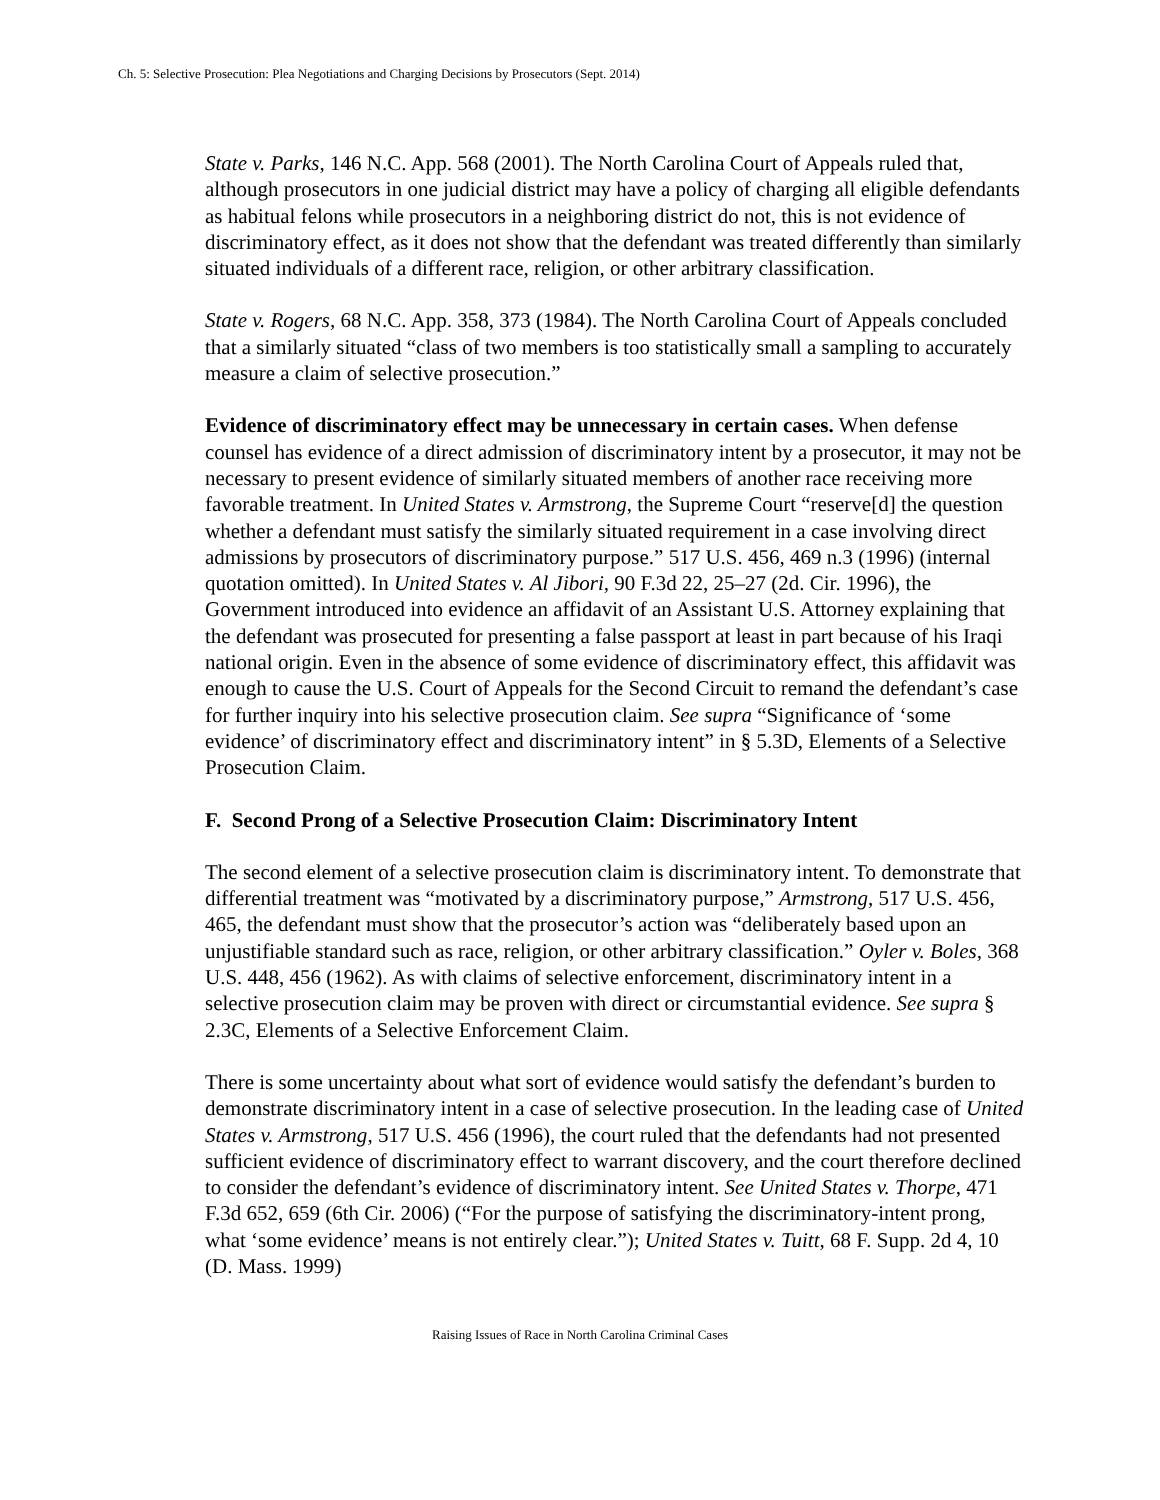Ch. 5: Selective Prosecution: Plea Negotiations and Charging Decisions by Prosecutors (Sept. 2014)
State v. Parks, 146 N.C. App. 568 (2001). The North Carolina Court of Appeals ruled that, although prosecutors in one judicial district may have a policy of charging all eligible defendants as habitual felons while prosecutors in a neighboring district do not, this is not evidence of discriminatory effect, as it does not show that the defendant was treated differently than similarly situated individuals of a different race, religion, or other arbitrary classification.
State v. Rogers, 68 N.C. App. 358, 373 (1984). The North Carolina Court of Appeals concluded that a similarly situated “class of two members is too statistically small a sampling to accurately measure a claim of selective prosecution.”
Evidence of discriminatory effect may be unnecessary in certain cases. When defense counsel has evidence of a direct admission of discriminatory intent by a prosecutor, it may not be necessary to present evidence of similarly situated members of another race receiving more favorable treatment. In United States v. Armstrong, the Supreme Court “reserve[d] the question whether a defendant must satisfy the similarly situated requirement in a case involving direct admissions by prosecutors of discriminatory purpose.” 517 U.S. 456, 469 n.3 (1996) (internal quotation omitted). In United States v. Al Jibori, 90 F.3d 22, 25–27 (2d. Cir. 1996), the Government introduced into evidence an affidavit of an Assistant U.S. Attorney explaining that the defendant was prosecuted for presenting a false passport at least in part because of his Iraqi national origin. Even in the absence of some evidence of discriminatory effect, this affidavit was enough to cause the U.S. Court of Appeals for the Second Circuit to remand the defendant’s case for further inquiry into his selective prosecution claim. See supra “Significance of ‘some evidence’ of discriminatory effect and discriminatory intent” in § 5.3D, Elements of a Selective Prosecution Claim.
F. Second Prong of a Selective Prosecution Claim: Discriminatory Intent
The second element of a selective prosecution claim is discriminatory intent. To demonstrate that differential treatment was “motivated by a discriminatory purpose,” Armstrong, 517 U.S. 456, 465, the defendant must show that the prosecutor’s action was “deliberately based upon an unjustifiable standard such as race, religion, or other arbitrary classification.” Oyler v. Boles, 368 U.S. 448, 456 (1962). As with claims of selective enforcement, discriminatory intent in a selective prosecution claim may be proven with direct or circumstantial evidence. See supra § 2.3C, Elements of a Selective Enforcement Claim.
There is some uncertainty about what sort of evidence would satisfy the defendant’s burden to demonstrate discriminatory intent in a case of selective prosecution. In the leading case of United States v. Armstrong, 517 U.S. 456 (1996), the court ruled that the defendants had not presented sufficient evidence of discriminatory effect to warrant discovery, and the court therefore declined to consider the defendant’s evidence of discriminatory intent. See United States v. Thorpe, 471 F.3d 652, 659 (6th Cir. 2006) (“For the purpose of satisfying the discriminatory-intent prong, what ‘some evidence’ means is not entirely clear.”); United States v. Tuitt, 68 F. Supp. 2d 4, 10 (D. Mass. 1999)
Raising Issues of Race in North Carolina Criminal Cases